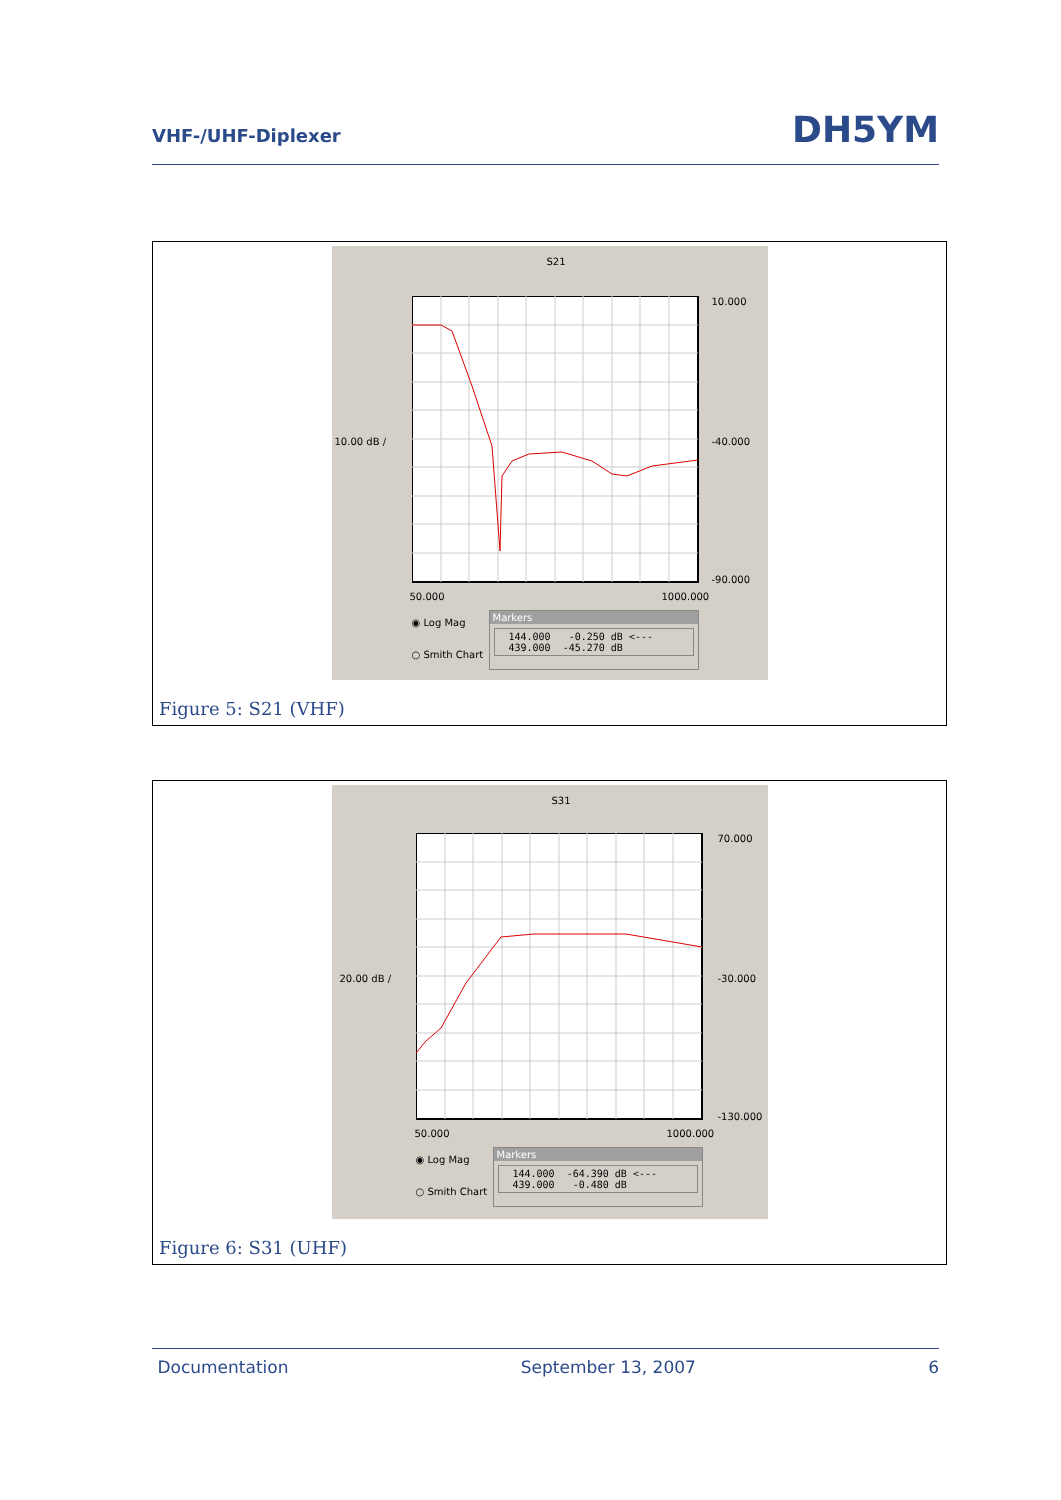VHF-/UHF-Diplexer
DH5YM
S21
10.000
10.00 dB / -40.000
-90.000
50.000 1000.000
◉ Log Mag
○ Smith Chart
Markers
144.000   -0.250 dB <---
439.000  -45.270 dB
Figure 5: S21 (VHF)
S31
70.000
20.00 dB / -30.000
-130.000
50.000 1000.000
◉ Log Mag
○ Smith Chart
Markers
144.000  -64.390 dB <---
439.000   -0.480 dB
Figure 6: S31 (UHF)
Documentation September 13, 2007 6